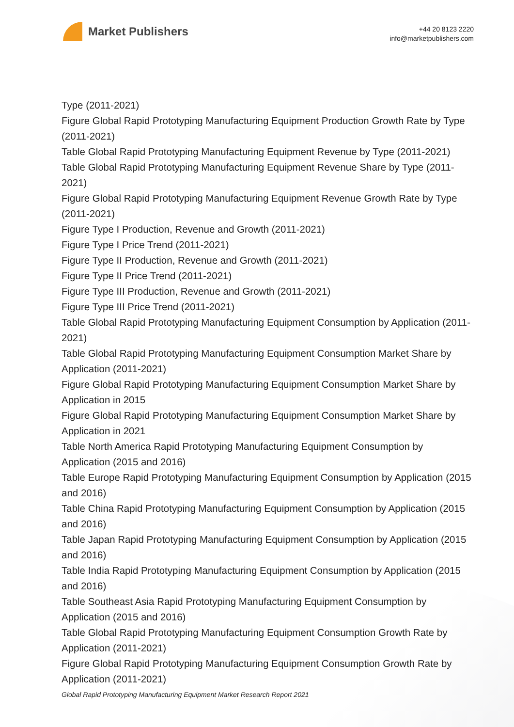Market Publishers
+44 20 8123 2220
info@marketpublishers.com
Type (2011-2021)
Figure Global Rapid Prototyping Manufacturing Equipment Production Growth Rate by Type (2011-2021)
Table Global Rapid Prototyping Manufacturing Equipment Revenue by Type (2011-2021)
Table Global Rapid Prototyping Manufacturing Equipment Revenue Share by Type (2011-2021)
Figure Global Rapid Prototyping Manufacturing Equipment Revenue Growth Rate by Type (2011-2021)
Figure Type I Production, Revenue and Growth (2011-2021)
Figure Type I Price Trend (2011-2021)
Figure Type II Production, Revenue and Growth (2011-2021)
Figure Type II Price Trend (2011-2021)
Figure Type III Production, Revenue and Growth (2011-2021)
Figure Type III Price Trend (2011-2021)
Table Global Rapid Prototyping Manufacturing Equipment Consumption by Application (2011-2021)
Table Global Rapid Prototyping Manufacturing Equipment Consumption Market Share by Application (2011-2021)
Figure Global Rapid Prototyping Manufacturing Equipment Consumption Market Share by Application in 2015
Figure Global Rapid Prototyping Manufacturing Equipment Consumption Market Share by Application in 2021
Table North America Rapid Prototyping Manufacturing Equipment Consumption by Application (2015 and 2016)
Table Europe Rapid Prototyping Manufacturing Equipment Consumption by Application (2015 and 2016)
Table China Rapid Prototyping Manufacturing Equipment Consumption by Application (2015 and 2016)
Table Japan Rapid Prototyping Manufacturing Equipment Consumption by Application (2015 and 2016)
Table India Rapid Prototyping Manufacturing Equipment Consumption by Application (2015 and 2016)
Table Southeast Asia Rapid Prototyping Manufacturing Equipment Consumption by Application (2015 and 2016)
Table Global Rapid Prototyping Manufacturing Equipment Consumption Growth Rate by Application (2011-2021)
Figure Global Rapid Prototyping Manufacturing Equipment Consumption Growth Rate by Application (2011-2021)
Global Rapid Prototyping Manufacturing Equipment Market Research Report 2021